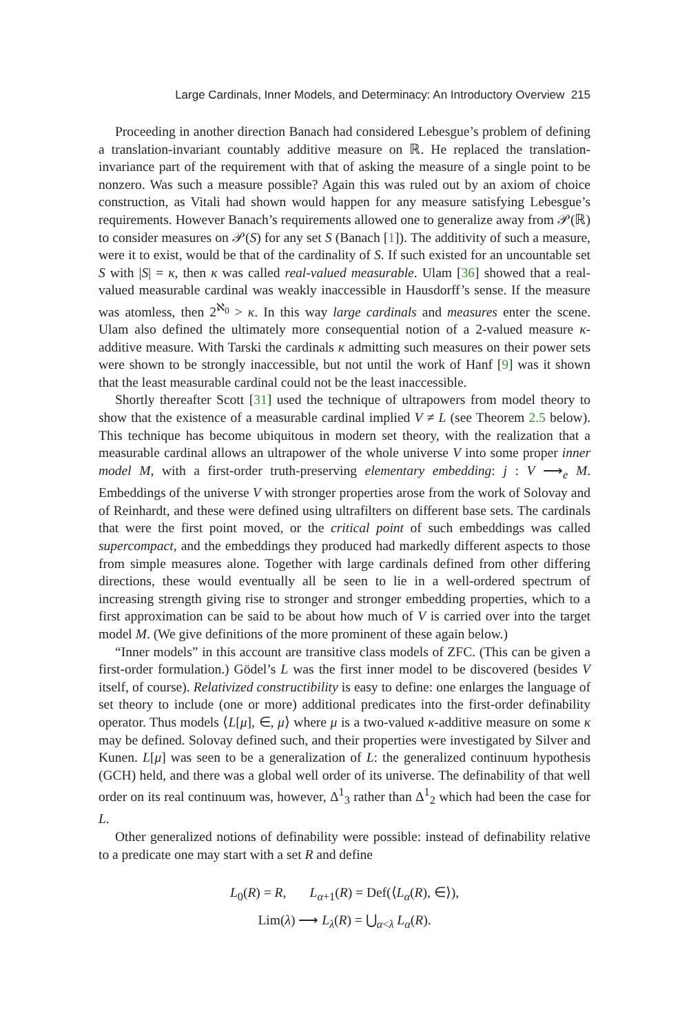Large Cardinals, Inner Models, and Determinacy: An Introductory Overview 215
Proceeding in another direction Banach had considered Lebesgue’s problem of defining a translation-invariant countably additive measure on ℝ. He replaced the translation-invariance part of the requirement with that of asking the measure of a single point to be nonzero. Was such a measure possible? Again this was ruled out by an axiom of choice construction, as Vitali had shown would happen for any measure satisfying Lebesgue’s requirements. However Banach’s requirements allowed one to generalize away from 𝒫(ℝ) to consider measures on 𝒫(S) for any set S (Banach [1]). The additivity of such a measure, were it to exist, would be that of the cardinality of S. If such existed for an uncountable set S with |S| = κ, then κ was called real-valued measurable. Ulam [36] showed that a real-valued measurable cardinal was weakly inaccessible in Hausdorff’s sense. If the measure was atomless, then 2<sup>ℵ<sub>0</sub></sup> > κ. In this way large cardinals and measures enter the scene. Ulam also defined the ultimately more consequential notion of a 2-valued measure κ-additive measure. With Tarski the cardinals κ admitting such measures on their power sets were shown to be strongly inaccessible, but not until the work of Hanf [9] was it shown that the least measurable cardinal could not be the least inaccessible.
Shortly thereafter Scott [31] used the technique of ultrapowers from model theory to show that the existence of a measurable cardinal implied V ≠ L (see Theorem 2.5 below). This technique has become ubiquitous in modern set theory, with the realization that a measurable cardinal allows an ultrapower of the whole universe V into some proper inner model M, with a first-order truth-preserving elementary embedding: j : V ⟶<sub>e</sub> M. Embeddings of the universe V with stronger properties arose from the work of Solovay and of Reinhardt, and these were defined using ultrafilters on different base sets. The cardinals that were the first point moved, or the critical point of such embeddings was called supercompact, and the embeddings they produced had markedly different aspects to those from simple measures alone. Together with large cardinals defined from other differing directions, these would eventually all be seen to lie in a well-ordered spectrum of increasing strength giving rise to stronger and stronger embedding properties, which to a first approximation can be said to be about how much of V is carried over into the target model M. (We give definitions of the more prominent of these again below.)
“Inner models” in this account are transitive class models of ZFC. (This can be given a first-order formulation.) Gödel’s L was the first inner model to be discovered (besides V itself, of course). Relativized constructibility is easy to define: one enlarges the language of set theory to include (one or more) additional predicates into the first-order definability operator. Thus models ⟨L[μ], ∈, μ⟩ where μ is a two-valued κ-additive measure on some κ may be defined. Solovay defined such, and their properties were investigated by Silver and Kunen. L[μ] was seen to be a generalization of L: the generalized continuum hypothesis (GCH) held, and there was a global well order of its universe. The definability of that well order on its real continuum was, however, Δ<sup>1</sup><sub>3</sub> rather than Δ<sup>1</sup><sub>2</sub> which had been the case for L.
Other generalized notions of definability were possible: instead of definability relative to a predicate one may start with a set R and define
L<sub>0</sub>(R) = R, L<sub>α+1</sub>(R) = Def(⟨L<sub>α</sub>(R), ∈⟩),
Lim(λ) ⟶ L<sub>λ</sub>(R) = ⋃<sub>α<λ</sub> L<sub>α</sub>(R).